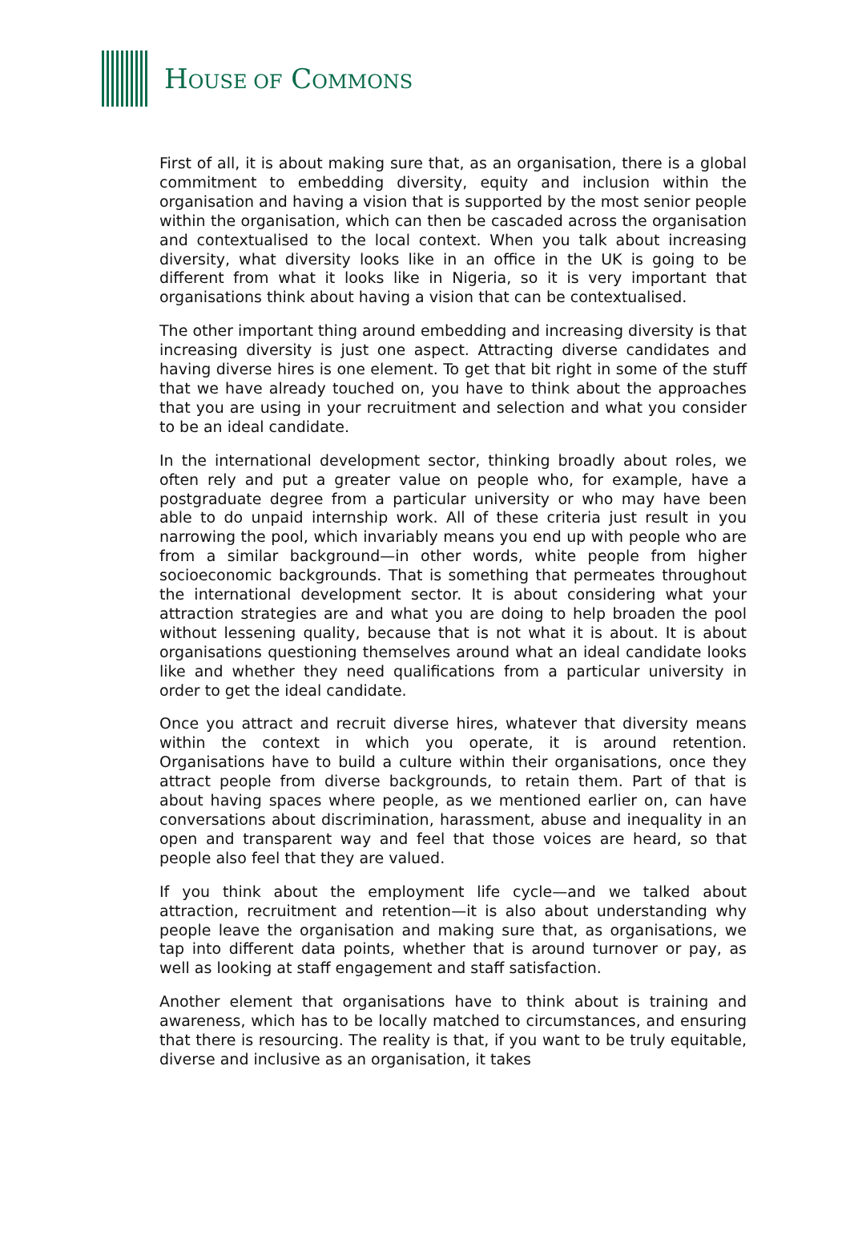HOUSE OF COMMONS
First of all, it is about making sure that, as an organisation, there is a global commitment to embedding diversity, equity and inclusion within the organisation and having a vision that is supported by the most senior people within the organisation, which can then be cascaded across the organisation and contextualised to the local context. When you talk about increasing diversity, what diversity looks like in an office in the UK is going to be different from what it looks like in Nigeria, so it is very important that organisations think about having a vision that can be contextualised.
The other important thing around embedding and increasing diversity is that increasing diversity is just one aspect. Attracting diverse candidates and having diverse hires is one element. To get that bit right in some of the stuff that we have already touched on, you have to think about the approaches that you are using in your recruitment and selection and what you consider to be an ideal candidate.
In the international development sector, thinking broadly about roles, we often rely and put a greater value on people who, for example, have a postgraduate degree from a particular university or who may have been able to do unpaid internship work. All of these criteria just result in you narrowing the pool, which invariably means you end up with people who are from a similar background—in other words, white people from higher socioeconomic backgrounds. That is something that permeates throughout the international development sector. It is about considering what your attraction strategies are and what you are doing to help broaden the pool without lessening quality, because that is not what it is about. It is about organisations questioning themselves around what an ideal candidate looks like and whether they need qualifications from a particular university in order to get the ideal candidate.
Once you attract and recruit diverse hires, whatever that diversity means within the context in which you operate, it is around retention. Organisations have to build a culture within their organisations, once they attract people from diverse backgrounds, to retain them. Part of that is about having spaces where people, as we mentioned earlier on, can have conversations about discrimination, harassment, abuse and inequality in an open and transparent way and feel that those voices are heard, so that people also feel that they are valued.
If you think about the employment life cycle—and we talked about attraction, recruitment and retention—it is also about understanding why people leave the organisation and making sure that, as organisations, we tap into different data points, whether that is around turnover or pay, as well as looking at staff engagement and staff satisfaction.
Another element that organisations have to think about is training and awareness, which has to be locally matched to circumstances, and ensuring that there is resourcing. The reality is that, if you want to be truly equitable, diverse and inclusive as an organisation, it takes